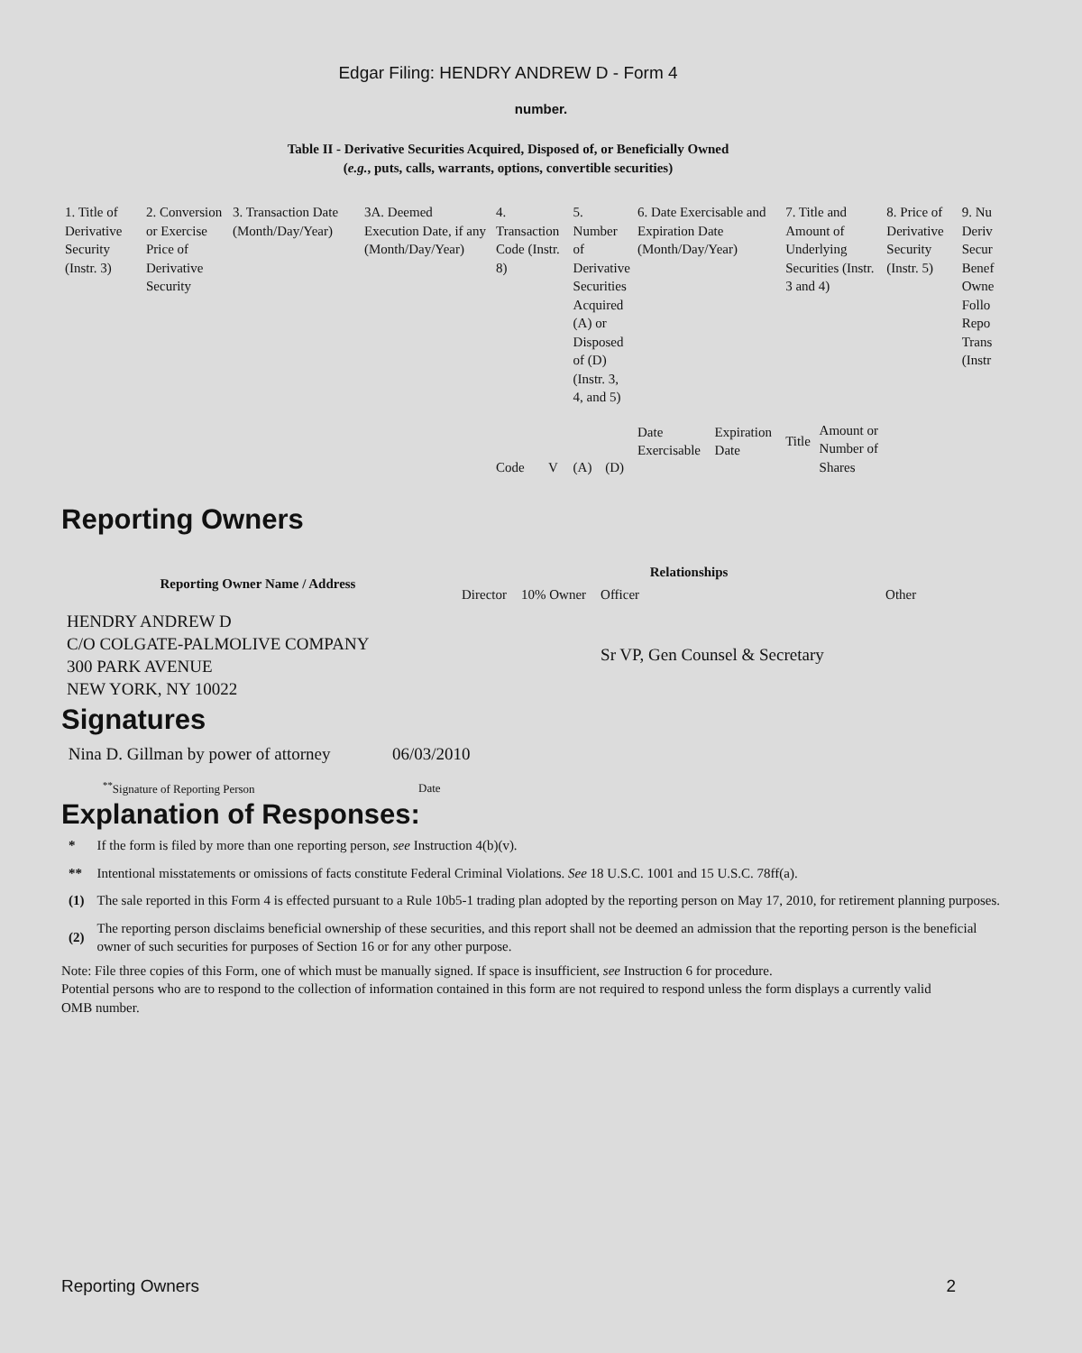Edgar Filing: HENDRY ANDREW D - Form 4
number.
Table II - Derivative Securities Acquired, Disposed of, or Beneficially Owned
(e.g., puts, calls, warrants, options, convertible securities)
| 1. Title of Derivative Security (Instr. 3) | 2. Conversion or Exercise Price of Derivative Security | 3. Transaction Date (Month/Day/Year) | 3A. Deemed Execution Date, if any (Month/Day/Year) | 4. Transaction Code (Instr. 8) | | 5. Number of Derivative Securities Acquired (A) or Disposed of (D) (Instr. 3, 4, and 5) | | 6. Date Exercisable and Expiration Date (Month/Day/Year) | | 7. Title and Amount of Underlying Securities (Instr. 3 and 4) | | 8. Price of Derivative Security (Instr. 5) | 9. Nu Deriv Secur Benef Owne Follo Repo Trans (Instr |
| | | | | Code | V | (A) | (D) | Date Exercisable | Expiration Date | Title | Amount or Number of Shares | | |
Reporting Owners
| Reporting Owner Name / Address | Relationships | | | |
| --- | --- | --- | --- | --- |
| | Director | 10% Owner | Officer | Other |
| HENDRY ANDREW D C/O COLGATE-PALMOLIVE COMPANY 300 PARK AVENUE NEW YORK, NY 10022 | | | Sr VP, Gen Counsel & Secretary | |
Signatures
| Nina D. Gillman by power of attorney | 06/03/2010 |
| <sup>**</sup> Signature of Reporting Person | Date |
Explanation of Responses:
| * | If the form is filed by more than one reporting person, see Instruction 4(b)(v). |
| ** | Intentional misstatements or omissions of facts constitute Federal Criminal Violations. See 18 U.S.C. 1001 and 15 U.S.C. 78ff(a). |
| (1) | The sale reported in this Form 4 is effected pursuant to a Rule 10b5-1 trading plan adopted by the reporting person on May 17, 2010, for retirement planning purposes. |
| (2) | The reporting person disclaims beneficial ownership of these securities, and this report shall not be deemed an admission that the reporting person is the beneficial owner of such securities for purposes of Section 16 or for any other purpose. |
Note: File three copies of this Form, one of which must be manually signed. If space is insufficient, see Instruction 6 for procedure.
Potential persons who are to respond to the collection of information contained in this form are not required to respond unless the form displays a currently valid OMB number.
Reporting Owners 2